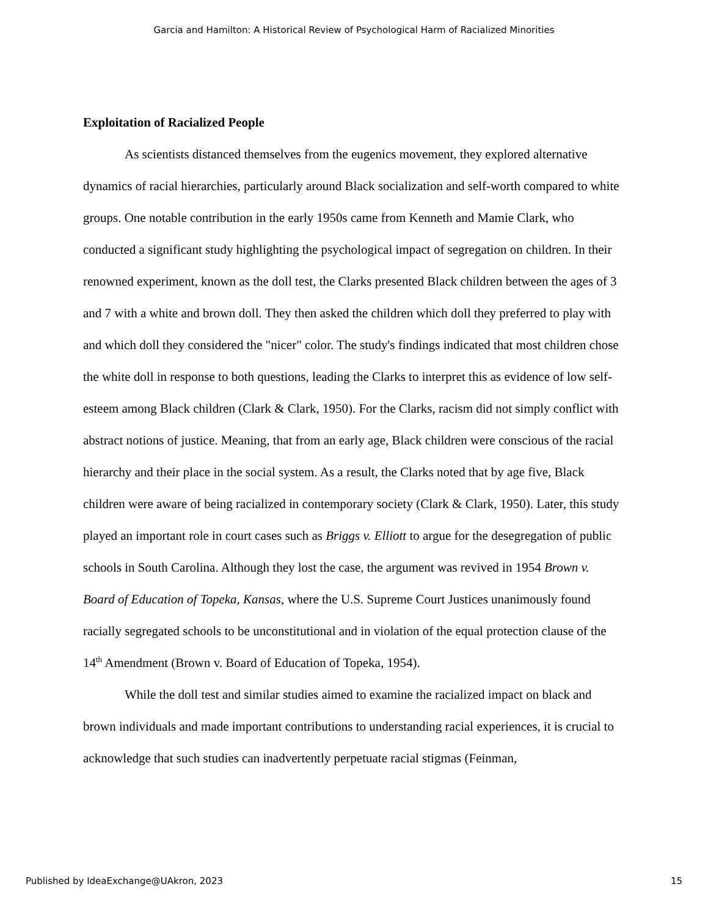Garcia and Hamilton: A Historical Review of Psychological Harm of Racialized Minorities
Exploitation of Racialized People
As scientists distanced themselves from the eugenics movement, they explored alternative dynamics of racial hierarchies, particularly around Black socialization and self-worth compared to white groups. One notable contribution in the early 1950s came from Kenneth and Mamie Clark, who conducted a significant study highlighting the psychological impact of segregation on children. In their renowned experiment, known as the doll test, the Clarks presented Black children between the ages of 3 and 7 with a white and brown doll. They then asked the children which doll they preferred to play with and which doll they considered the "nicer" color. The study's findings indicated that most children chose the white doll in response to both questions, leading the Clarks to interpret this as evidence of low self-esteem among Black children (Clark & Clark, 1950). For the Clarks, racism did not simply conflict with abstract notions of justice. Meaning, that from an early age, Black children were conscious of the racial hierarchy and their place in the social system. As a result, the Clarks noted that by age five, Black children were aware of being racialized in contemporary society (Clark & Clark, 1950). Later, this study played an important role in court cases such as Briggs v. Elliott to argue for the desegregation of public schools in South Carolina. Although they lost the case, the argument was revived in 1954 Brown v. Board of Education of Topeka, Kansas, where the U.S. Supreme Court Justices unanimously found racially segregated schools to be unconstitutional and in violation of the equal protection clause of the 14<sup>th</sup> Amendment (Brown v. Board of Education of Topeka, 1954).
While the doll test and similar studies aimed to examine the racialized impact on black and brown individuals and made important contributions to understanding racial experiences, it is crucial to acknowledge that such studies can inadvertently perpetuate racial stigmas (Feinman,
Published by IdeaExchange@UAkron, 2023 15